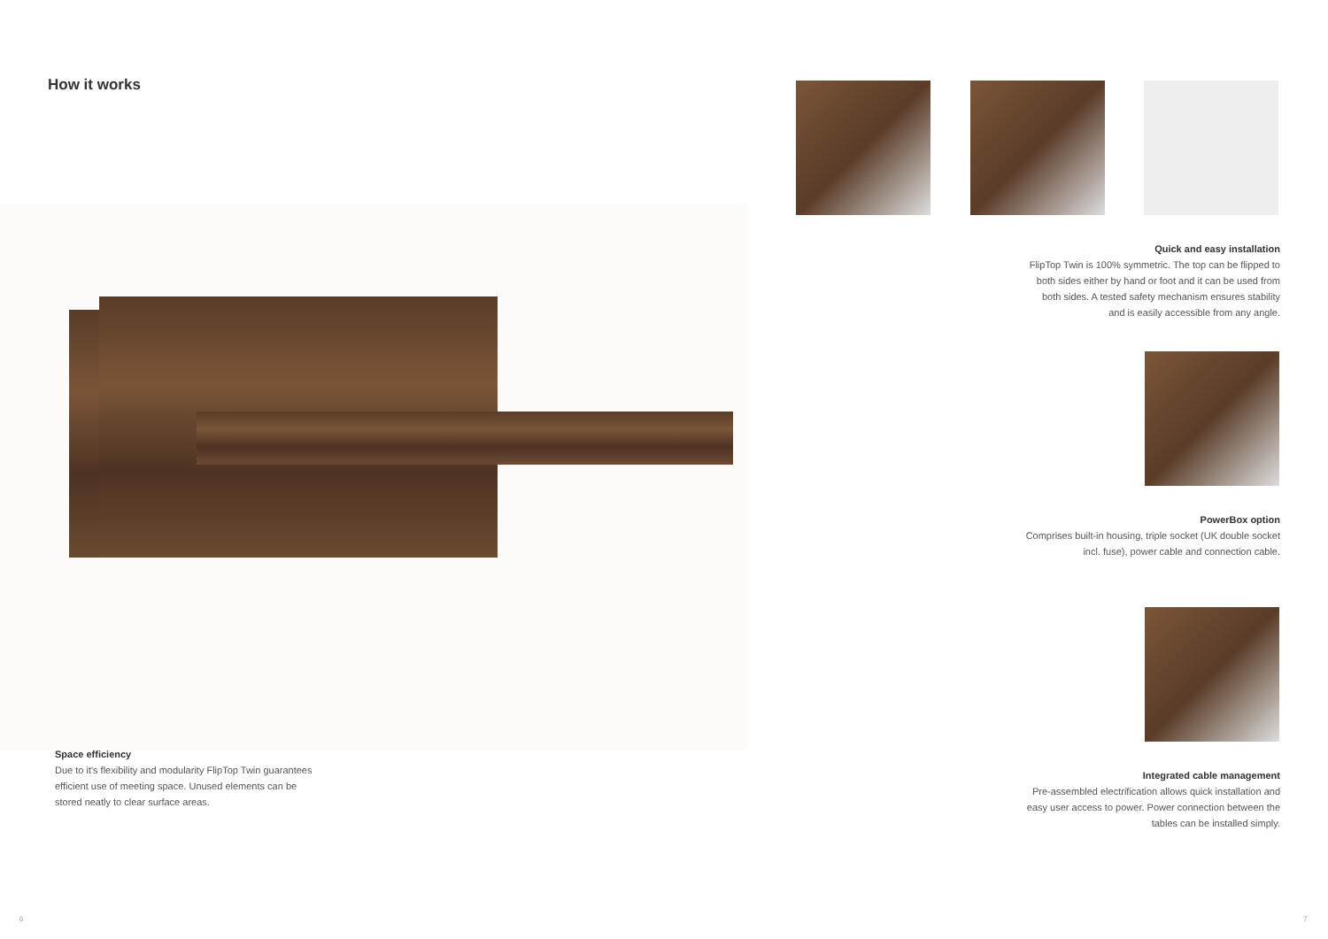How it works
Space efficiency
Due to it's flexibility and modularity FlipTop Twin guarantees efficient use of meeting space. Unused elements can be stored neatly to clear surface areas.
6
Quick and easy installation
FlipTop Twin is 100% symmetric. The top can be flipped to both sides either by hand or foot and it can be used from both sides. A tested safety mechanism ensures stability and is easily accessible from any angle.
PowerBox option
Comprises built-in housing, triple socket (UK double socket incl. fuse), power cable and connection cable.
Integrated cable management
Pre-assembled electrification allows quick installation and easy user access to power. Power connection between the tables can be installed simply.
7